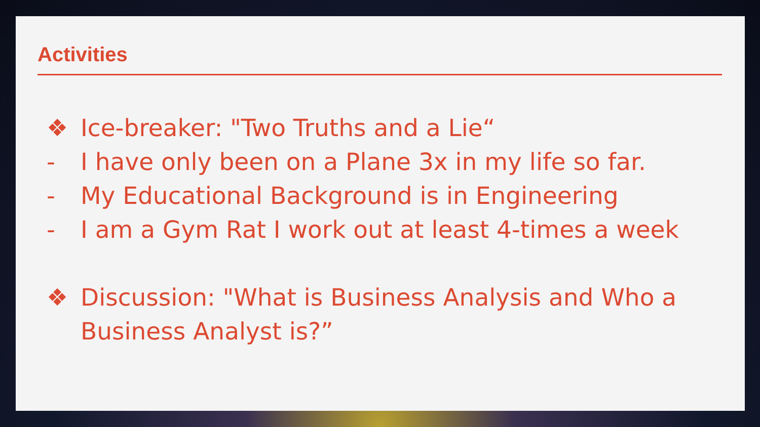Activities
❖ Ice-breaker: "Two Truths and a Lie“
- I have only been on a Plane 3x in my life so far.
- My Educational Background is in Engineering
- I am a Gym Rat I work out at least 4-times a week
❖ Discussion: "What is Business Analysis and Who a Business Analyst is?”